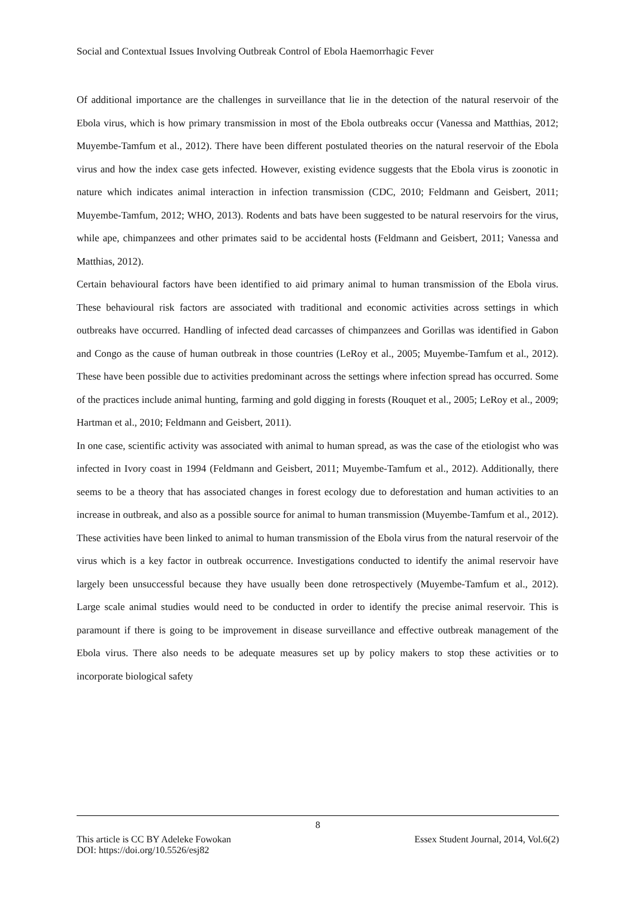Social and Contextual Issues Involving Outbreak Control of Ebola Haemorrhagic Fever
Of additional importance are the challenges in surveillance that lie in the detection of the natural reservoir of the Ebola virus, which is how primary transmission in most of the Ebola outbreaks occur (Vanessa and Matthias, 2012; Muyembe-Tamfum et al., 2012). There have been different postulated theories on the natural reservoir of the Ebola virus and how the index case gets infected. However, existing evidence suggests that the Ebola virus is zoonotic in nature which indicates animal interaction in infection transmission (CDC, 2010; Feldmann and Geisbert, 2011; Muyembe-Tamfum, 2012; WHO, 2013). Rodents and bats have been suggested to be natural reservoirs for the virus, while ape, chimpanzees and other primates said to be accidental hosts (Feldmann and Geisbert, 2011; Vanessa and Matthias, 2012).
Certain behavioural factors have been identified to aid primary animal to human transmission of the Ebola virus. These behavioural risk factors are associated with traditional and economic activities across settings in which outbreaks have occurred. Handling of infected dead carcasses of chimpanzees and Gorillas was identified in Gabon and Congo as the cause of human outbreak in those countries (LeRoy et al., 2005; Muyembe-Tamfum et al., 2012). These have been possible due to activities predominant across the settings where infection spread has occurred. Some of the practices include animal hunting, farming and gold digging in forests (Rouquet et al., 2005; LeRoy et al., 2009; Hartman et al., 2010; Feldmann and Geisbert, 2011).
In one case, scientific activity was associated with animal to human spread, as was the case of the etiologist who was infected in Ivory coast in 1994 (Feldmann and Geisbert, 2011; Muyembe-Tamfum et al., 2012). Additionally, there seems to be a theory that has associated changes in forest ecology due to deforestation and human activities to an increase in outbreak, and also as a possible source for animal to human transmission (Muyembe-Tamfum et al., 2012). These activities have been linked to animal to human transmission of the Ebola virus from the natural reservoir of the virus which is a key factor in outbreak occurrence. Investigations conducted to identify the animal reservoir have largely been unsuccessful because they have usually been done retrospectively (Muyembe-Tamfum et al., 2012). Large scale animal studies would need to be conducted in order to identify the precise animal reservoir. This is paramount if there is going to be improvement in disease surveillance and effective outbreak management of the Ebola virus. There also needs to be adequate measures set up by policy makers to stop these activities or to incorporate biological safety
8
This article is CC BY Adeleke Fowokan Essex Student Journal, 2014, Vol.6(2)
DOI: https://doi.org/10.5526/esj82